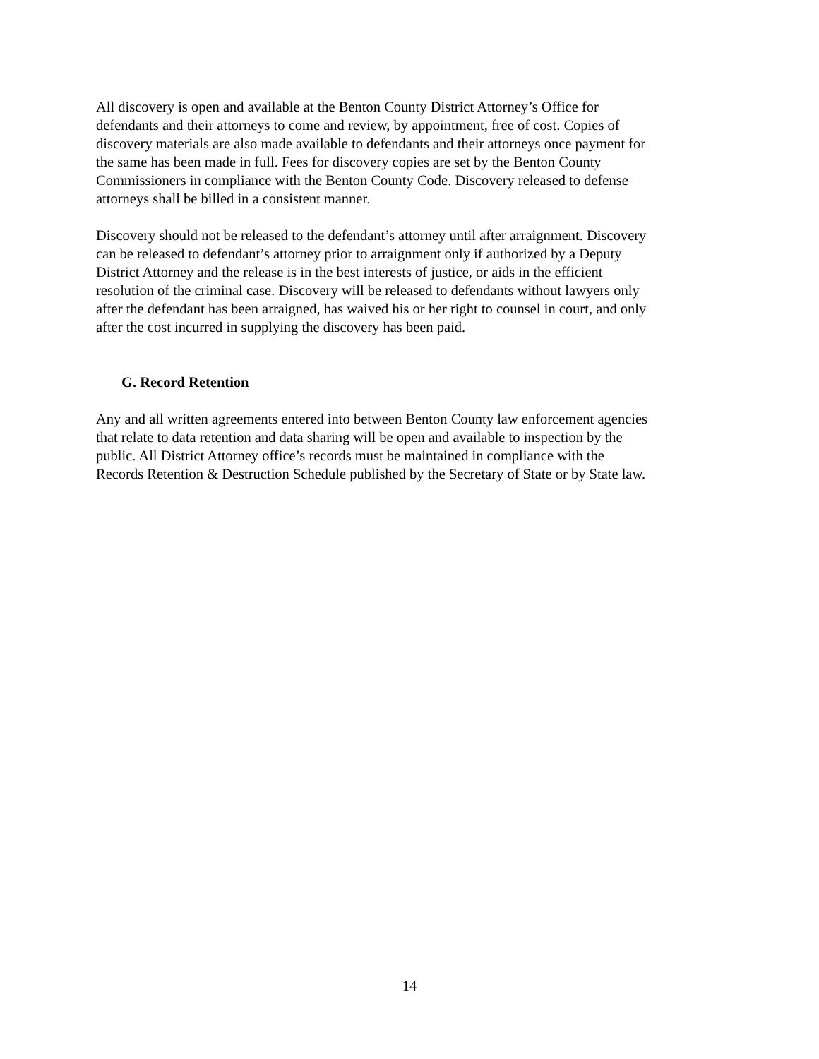All discovery is open and available at the Benton County District Attorney’s Office for defendants and their attorneys to come and review, by appointment, free of cost. Copies of discovery materials are also made available to defendants and their attorneys once payment for the same has been made in full. Fees for discovery copies are set by the Benton County Commissioners in compliance with the Benton County Code. Discovery released to defense attorneys shall be billed in a consistent manner.
Discovery should not be released to the defendant’s attorney until after arraignment. Discovery can be released to defendant’s attorney prior to arraignment only if authorized by a Deputy District Attorney and the release is in the best interests of justice, or aids in the efficient resolution of the criminal case. Discovery will be released to defendants without lawyers only after the defendant has been arraigned, has waived his or her right to counsel in court, and only after the cost incurred in supplying the discovery has been paid.
G. Record Retention
Any and all written agreements entered into between Benton County law enforcement agencies that relate to data retention and data sharing will be open and available to inspection by the public. All District Attorney office’s records must be maintained in compliance with the Records Retention & Destruction Schedule published by the Secretary of State or by State law.
14